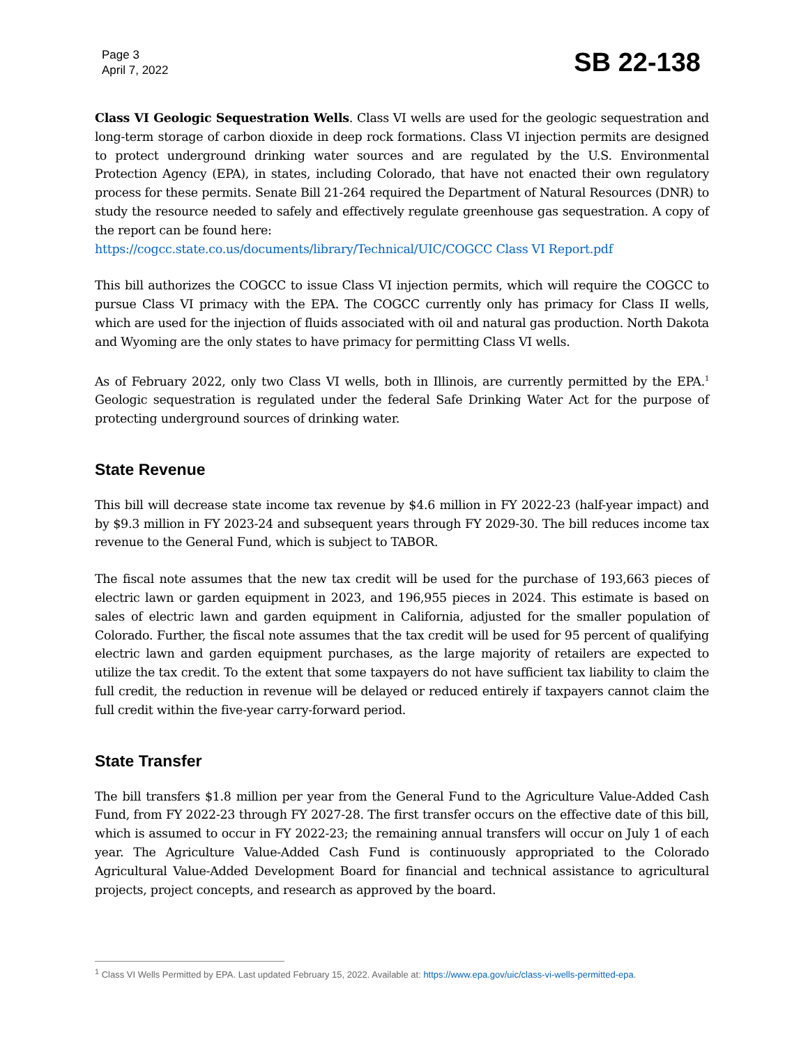Page 3
April 7, 2022
SB 22-138
Class VI Geologic Sequestration Wells. Class VI wells are used for the geologic sequestration and long-term storage of carbon dioxide in deep rock formations. Class VI injection permits are designed to protect underground drinking water sources and are regulated by the U.S. Environmental Protection Agency (EPA), in states, including Colorado, that have not enacted their own regulatory process for these permits. Senate Bill 21-264 required the Department of Natural Resources (DNR) to study the resource needed to safely and effectively regulate greenhouse gas sequestration. A copy of the report can be found here:
https://cogcc.state.co.us/documents/library/Technical/UIC/COGCC Class VI Report.pdf
This bill authorizes the COGCC to issue Class VI injection permits, which will require the COGCC to pursue Class VI primacy with the EPA. The COGCC currently only has primacy for Class II wells, which are used for the injection of fluids associated with oil and natural gas production. North Dakota and Wyoming are the only states to have primacy for permitting Class VI wells.
As of February 2022, only two Class VI wells, both in Illinois, are currently permitted by the EPA.<sup>1</sup> Geologic sequestration is regulated under the federal Safe Drinking Water Act for the purpose of protecting underground sources of drinking water.
State Revenue
This bill will decrease state income tax revenue by $4.6 million in FY 2022-23 (half-year impact) and by $9.3 million in FY 2023-24 and subsequent years through FY 2029-30. The bill reduces income tax revenue to the General Fund, which is subject to TABOR.
The fiscal note assumes that the new tax credit will be used for the purchase of 193,663 pieces of electric lawn or garden equipment in 2023, and 196,955 pieces in 2024. This estimate is based on sales of electric lawn and garden equipment in California, adjusted for the smaller population of Colorado. Further, the fiscal note assumes that the tax credit will be used for 95 percent of qualifying electric lawn and garden equipment purchases, as the large majority of retailers are expected to utilize the tax credit. To the extent that some taxpayers do not have sufficient tax liability to claim the full credit, the reduction in revenue will be delayed or reduced entirely if taxpayers cannot claim the full credit within the five-year carry-forward period.
State Transfer
The bill transfers $1.8 million per year from the General Fund to the Agriculture Value-Added Cash Fund, from FY 2022-23 through FY 2027-28. The first transfer occurs on the effective date of this bill, which is assumed to occur in FY 2022-23; the remaining annual transfers will occur on July 1 of each year. The Agriculture Value-Added Cash Fund is continuously appropriated to the Colorado Agricultural Value-Added Development Board for financial and technical assistance to agricultural projects, project concepts, and research as approved by the board.
<sup>1</sup> Class VI Wells Permitted by EPA. Last updated February 15, 2022. Available at: https://www.epa.gov/uic/class-vi-wells-permitted-epa.